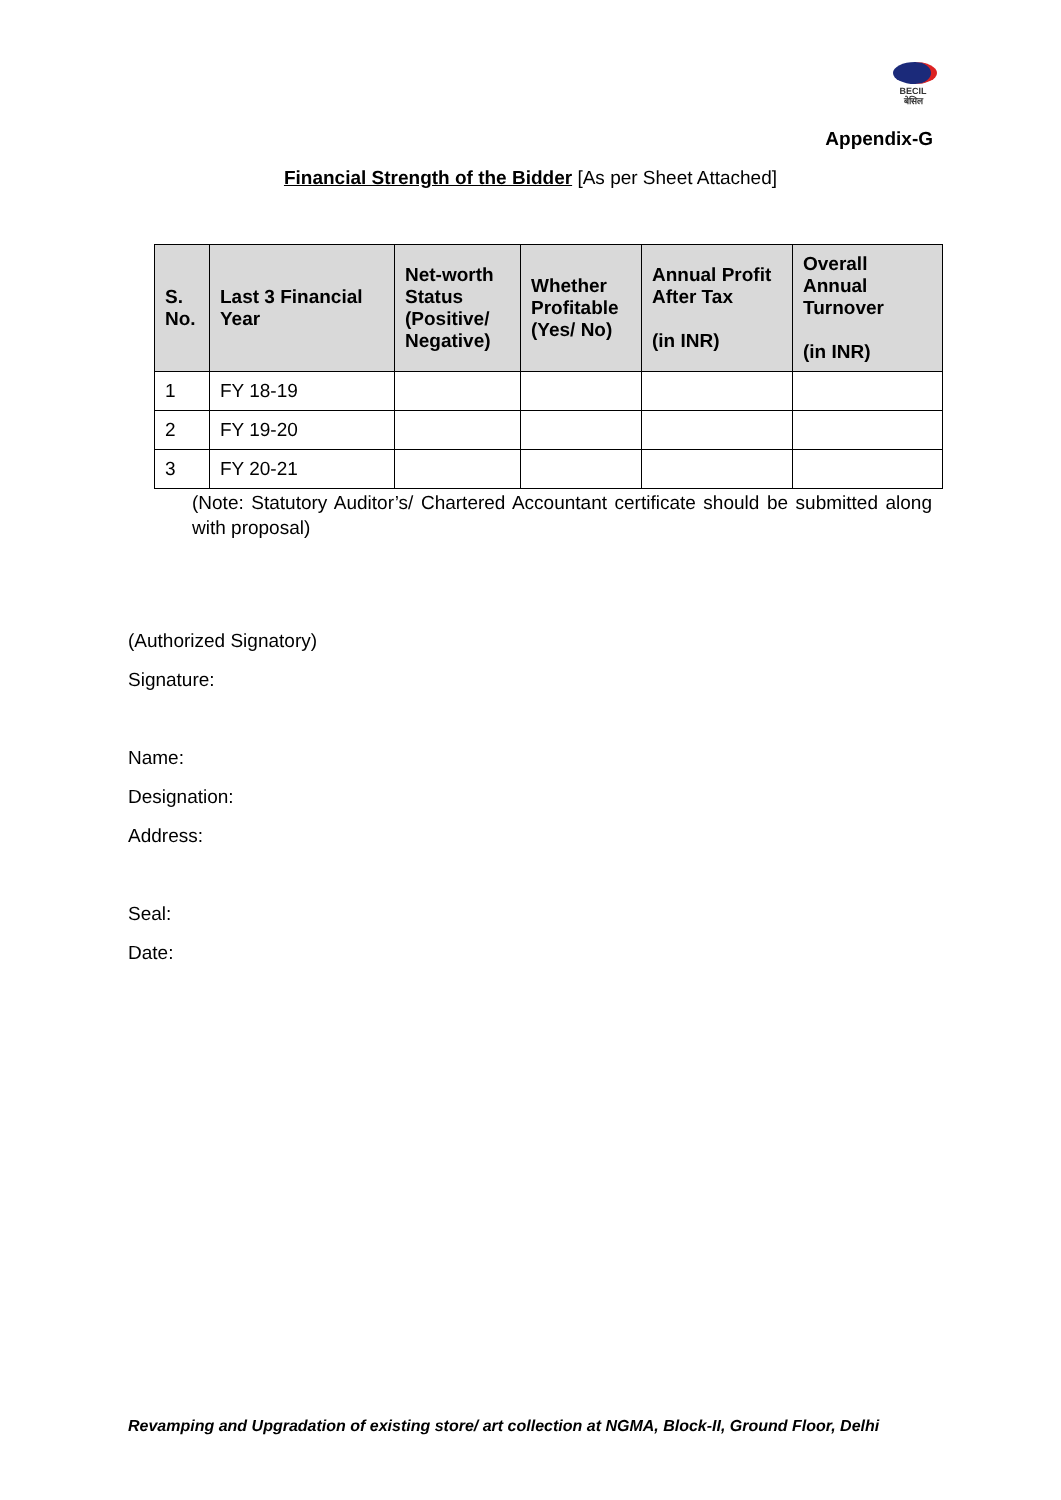BECIL
बेसिल
Appendix-G
Financial Strength of the Bidder [As per Sheet Attached]
| S. No. | Last 3 Financial Year | Net-worth Status (Positive/ Negative) | Whether Profitable (Yes/ No) | Annual Profit After Tax (in INR) | Overall Annual Turnover (in INR) |
| --- | --- | --- | --- | --- | --- |
| 1 | FY 18-19 | | | | |
| 2 | FY 19-20 | | | | |
| 3 | FY 20-21 | | | | |
(Note: Statutory Auditor’s/ Chartered Accountant certificate should be submitted along with proposal)
(Authorized Signatory)
Signature:
Name:
Designation:
Address:
Seal:
Date:
Revamping and Upgradation of existing store/ art collection at NGMA, Block-II, Ground Floor, Delhi